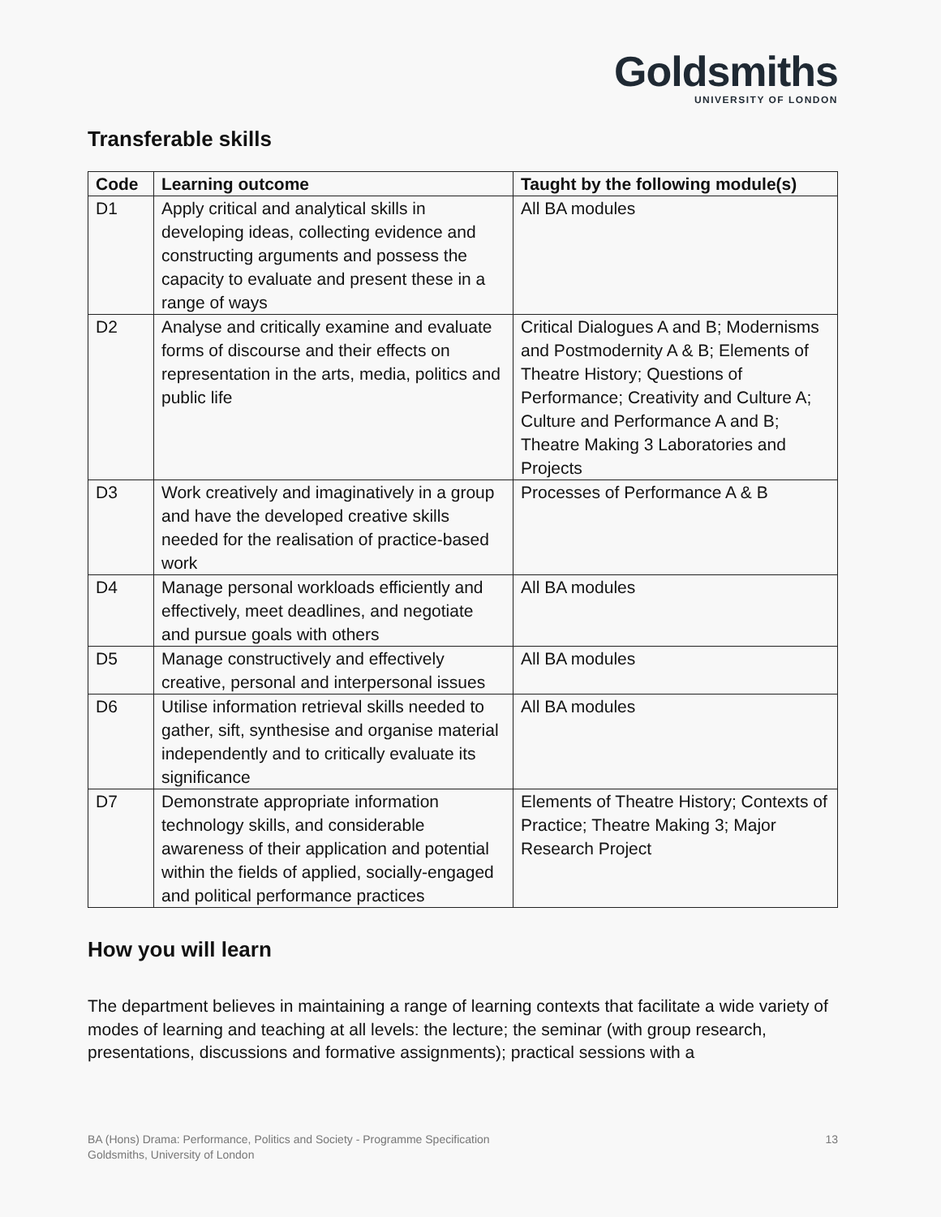Goldsmiths
UNIVERSITY OF LONDON
Transferable skills
| Code | Learning outcome | Taught by the following module(s) |
| --- | --- | --- |
| D1 | Apply critical and analytical skills in developing ideas, collecting evidence and constructing arguments and possess the capacity to evaluate and present these in a range of ways | All BA modules |
| D2 | Analyse and critically examine and evaluate forms of discourse and their effects on representation in the arts, media, politics and public life | Critical Dialogues A and B; Modernisms and Postmodernity A & B; Elements of Theatre History; Questions of Performance; Creativity and Culture A; Culture and Performance A and B; Theatre Making 3 Laboratories and Projects |
| D3 | Work creatively and imaginatively in a group and have the developed creative skills needed for the realisation of practice-based work | Processes of Performance A & B |
| D4 | Manage personal workloads efficiently and effectively, meet deadlines, and negotiate and pursue goals with others | All BA modules |
| D5 | Manage constructively and effectively creative, personal and interpersonal issues | All BA modules |
| D6 | Utilise information retrieval skills needed to gather, sift, synthesise and organise material independently and to critically evaluate its significance | All BA modules |
| D7 | Demonstrate appropriate information technology skills, and considerable awareness of their application and potential within the fields of applied, socially-engaged and political performance practices | Elements of Theatre History; Contexts of Practice; Theatre Making 3; Major Research Project |
How you will learn
The department believes in maintaining a range of learning contexts that facilitate a wide variety of modes of learning and teaching at all levels: the lecture; the seminar (with group research, presentations, discussions and formative assignments); practical sessions with a
BA (Hons) Drama: Performance, Politics and Society - Programme Specification
Goldsmiths, University of London
13